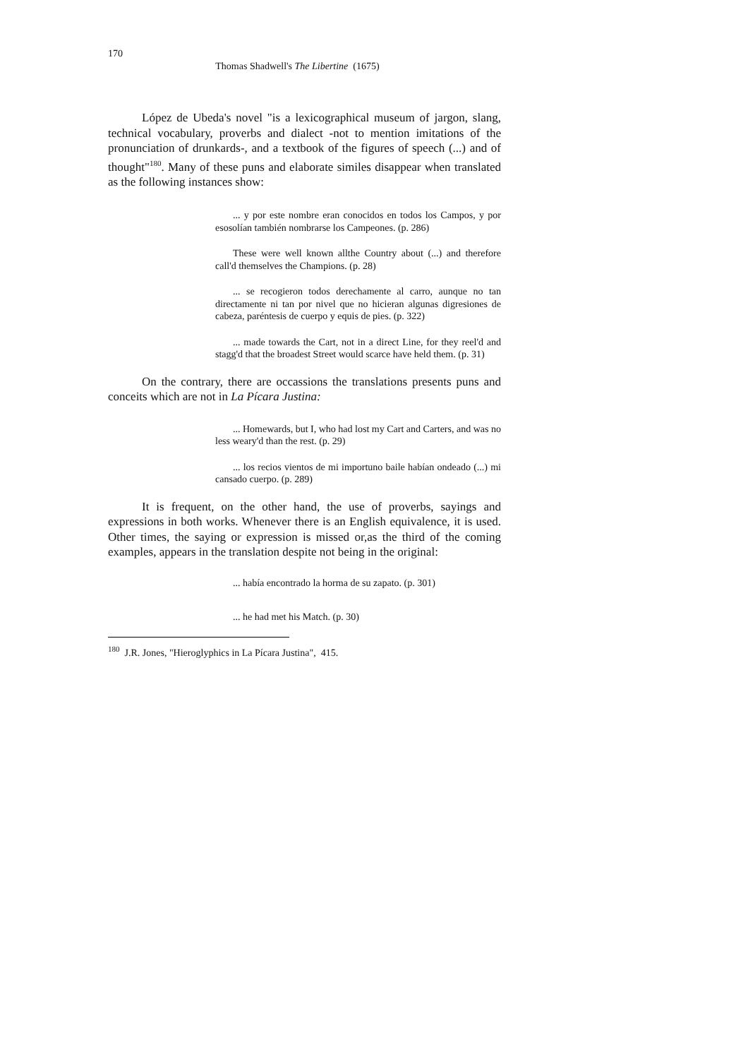170
Thomas Shadwell's The Libertine (1675)
López de Ubeda's novel "is a lexicographical museum of jargon, slang, technical vocabulary, proverbs and dialect -not to mention imitations of the pronunciation of drunkards-, and a textbook of the figures of speech (...) and of thought"<sup>180</sup>. Many of these puns and elaborate similes disappear when translated as the following instances show:
... y por este nombre eran conocidos en todos los Campos, y por esosolían también nombrarse los Campeones. (p. 286)
These were well known allthe Country about (...) and therefore call'd themselves the Champions. (p. 28)
... se recogieron todos derechamente al carro, aunque no tan directamente ni tan por nivel que no hicieran algunas digresiones de cabeza, paréntesis de cuerpo y equis de pies. (p. 322)
... made towards the Cart, not in a direct Line, for they reel'd and stagg'd that the broadest Street would scarce have held them. (p. 31)
On the contrary, there are occassions the translations presents puns and conceits which are not in La Pícara Justina:
... Homewards, but I, who had lost my Cart and Carters, and was no less weary'd than the rest. (p. 29)
... los recios vientos de mi importuno baile habían ondeado (...) mi cansado cuerpo. (p. 289)
It is frequent, on the other hand, the use of proverbs, sayings and expressions in both works. Whenever there is an English equivalence, it is used. Other times, the saying or expression is missed or,as the third of the coming examples, appears in the translation despite not being in the original:
... había encontrado la horma de su zapato. (p. 301)
... he had met his Match. (p. 30)
<sup>180</sup> J.R. Jones, "Hieroglyphics in La Pícara Justina", 415.